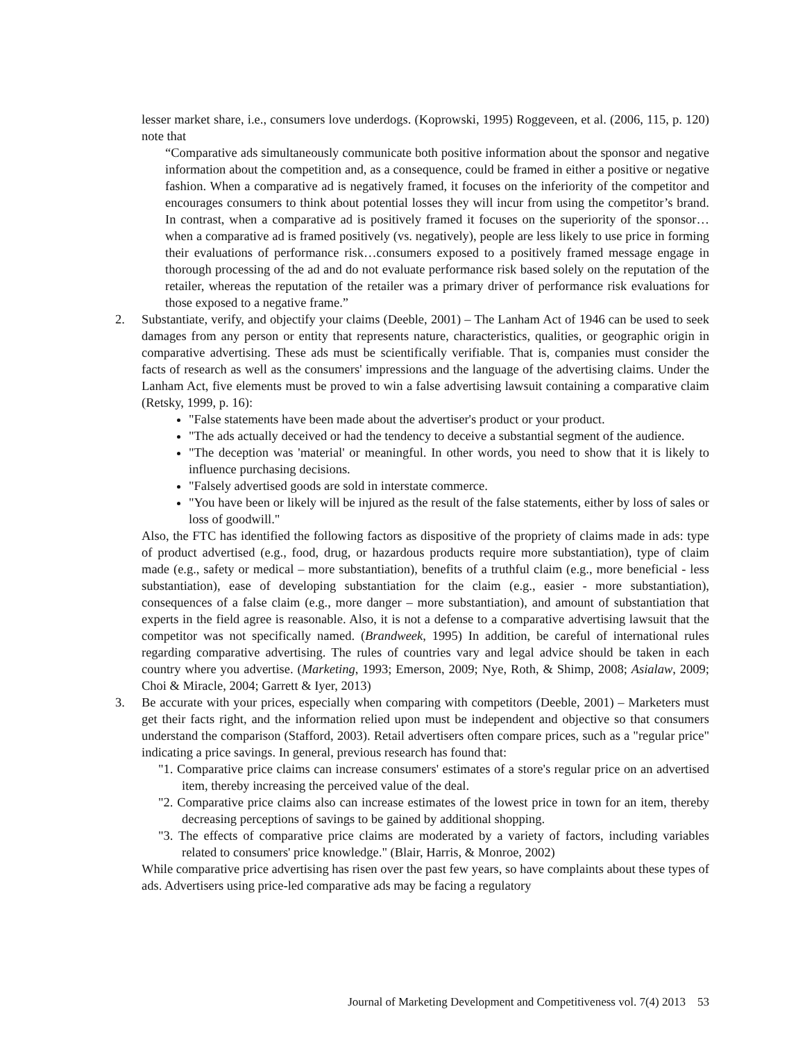lesser market share, i.e., consumers love underdogs. (Koprowski, 1995) Roggeveen, et al. (2006, 115, p. 120) note that
“Comparative ads simultaneously communicate both positive information about the sponsor and negative information about the competition and, as a consequence, could be framed in either a positive or negative fashion. When a comparative ad is negatively framed, it focuses on the inferiority of the competitor and encourages consumers to think about potential losses they will incur from using the competitor’s brand. In contrast, when a comparative ad is positively framed it focuses on the superiority of the sponsor…when a comparative ad is framed positively (vs. negatively), people are less likely to use price in forming their evaluations of performance risk…consumers exposed to a positively framed message engage in thorough processing of the ad and do not evaluate performance risk based solely on the reputation of the retailer, whereas the reputation of the retailer was a primary driver of performance risk evaluations for those exposed to a negative frame.”
2. Substantiate, verify, and objectify your claims (Deeble, 2001) – The Lanham Act of 1946 can be used to seek damages from any person or entity that represents nature, characteristics, qualities, or geographic origin in comparative advertising. These ads must be scientifically verifiable. That is, companies must consider the facts of research as well as the consumers' impressions and the language of the advertising claims. Under the Lanham Act, five elements must be proved to win a false advertising lawsuit containing a comparative claim (Retsky, 1999, p. 16):
"False statements have been made about the advertiser's product or your product.
"The ads actually deceived or had the tendency to deceive a substantial segment of the audience.
"The deception was 'material' or meaningful. In other words, you need to show that it is likely to influence purchasing decisions.
"Falsely advertised goods are sold in interstate commerce.
"You have been or likely will be injured as the result of the false statements, either by loss of sales or loss of goodwill."
Also, the FTC has identified the following factors as dispositive of the propriety of claims made in ads: type of product advertised (e.g., food, drug, or hazardous products require more substantiation), type of claim made (e.g., safety or medical – more substantiation), benefits of a truthful claim (e.g., more beneficial - less substantiation), ease of developing substantiation for the claim (e.g., easier - more substantiation), consequences of a false claim (e.g., more danger – more substantiation), and amount of substantiation that experts in the field agree is reasonable. Also, it is not a defense to a comparative advertising lawsuit that the competitor was not specifically named. (Brandweek, 1995) In addition, be careful of international rules regarding comparative advertising. The rules of countries vary and legal advice should be taken in each country where you advertise. (Marketing, 1993; Emerson, 2009; Nye, Roth, & Shimp, 2008; Asialaw, 2009; Choi & Miracle, 2004; Garrett & Iyer, 2013)
3. Be accurate with your prices, especially when comparing with competitors (Deeble, 2001) – Marketers must get their facts right, and the information relied upon must be independent and objective so that consumers understand the comparison (Stafford, 2003). Retail advertisers often compare prices, such as a "regular price" indicating a price savings. In general, previous research has found that:
"1. Comparative price claims can increase consumers' estimates of a store's regular price on an advertised item, thereby increasing the perceived value of the deal.
"2. Comparative price claims also can increase estimates of the lowest price in town for an item, thereby decreasing perceptions of savings to be gained by additional shopping.
"3. The effects of comparative price claims are moderated by a variety of factors, including variables related to consumers' price knowledge." (Blair, Harris, & Monroe, 2002)
While comparative price advertising has risen over the past few years, so have complaints about these types of ads. Advertisers using price-led comparative ads may be facing a regulatory
Journal of Marketing Development and Competitiveness vol. 7(4) 2013 53